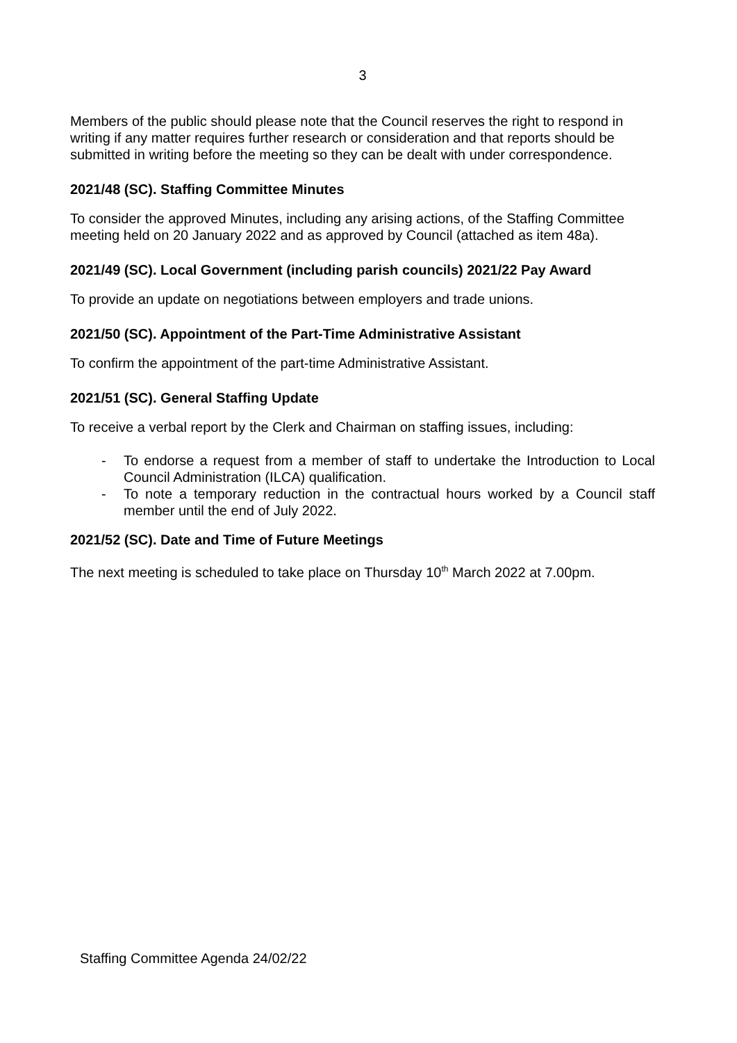3
Members of the public should please note that the Council reserves the right to respond in writing if any matter requires further research or consideration and that reports should be submitted in writing before the meeting so they can be dealt with under correspondence.
2021/48 (SC). Staffing Committee Minutes
To consider the approved Minutes, including any arising actions, of the Staffing Committee meeting held on 20 January 2022 and as approved by Council (attached as item 48a).
2021/49 (SC). Local Government (including parish councils) 2021/22 Pay Award
To provide an update on negotiations between employers and trade unions.
2021/50 (SC). Appointment of the Part-Time Administrative Assistant
To confirm the appointment of the part-time Administrative Assistant.
2021/51 (SC). General Staffing Update
To receive a verbal report by the Clerk and Chairman on staffing issues, including:
- To endorse a request from a member of staff to undertake the Introduction to Local Council Administration (ILCA) qualification.
- To note a temporary reduction in the contractual hours worked by a Council staff member until the end of July 2022.
2021/52 (SC). Date and Time of Future Meetings
The next meeting is scheduled to take place on Thursday 10<sup>th</sup> March 2022 at 7.00pm.
Staffing Committee Agenda 24/02/22